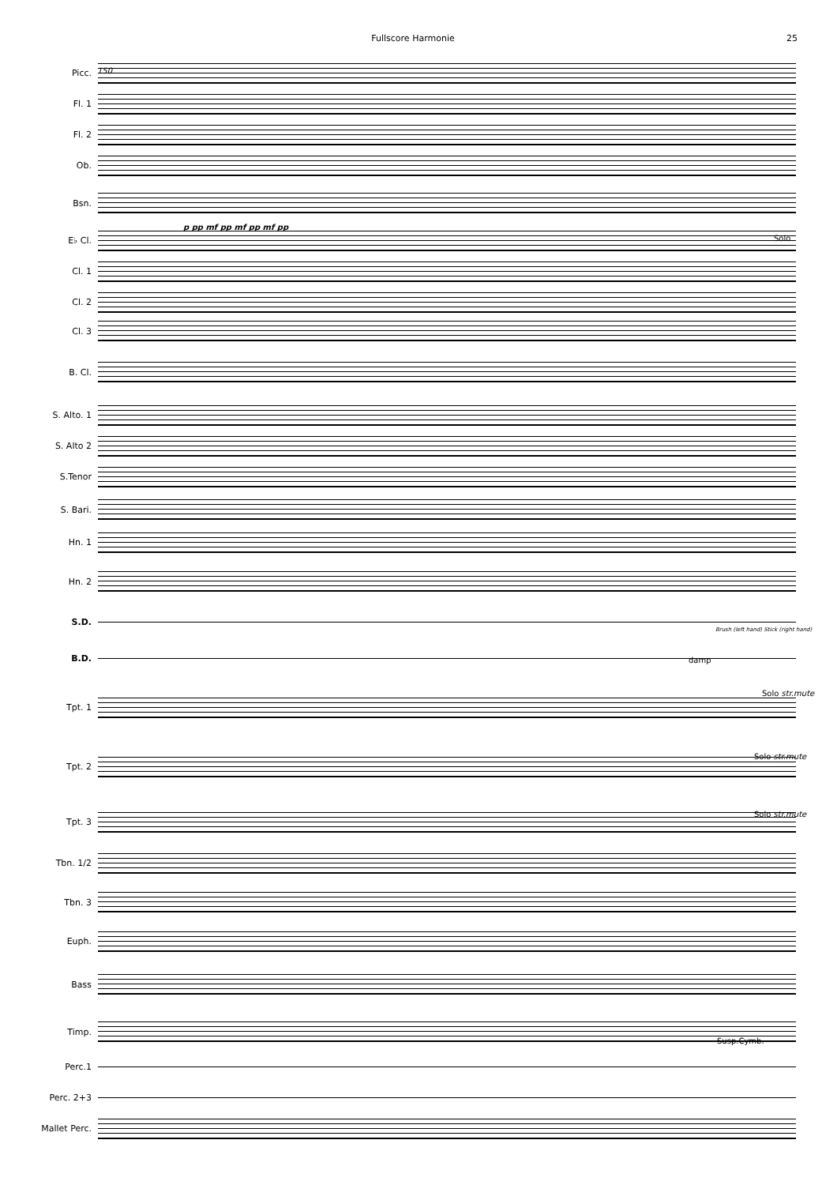Fullscore Harmonie 25
150
Picc.
Fl. 1
Fl. 2
Ob.
Bsn.
E♭ Cl.
Cl. 1
Cl. 2
Cl. 3
B. Cl.
S. Alto. 1
S. Alto 2
S.Tenor
S. Bari.
Hn. 1
Hn. 2
S.D.
B.D.
Tpt. 1
Tpt. 2
Tpt. 3
Tbn. 1/2
Tbn. 3
Euph.
Bass
Timp.
Perc.1
Perc. 2+3
Mallet Perc.
p pp mf pp mf pp mf pp
Solo
Brush (left hand) Stick (right hand)
damp
Solo str.mute
Solo str.mute
Solo str.mute
Susp.Cymb.